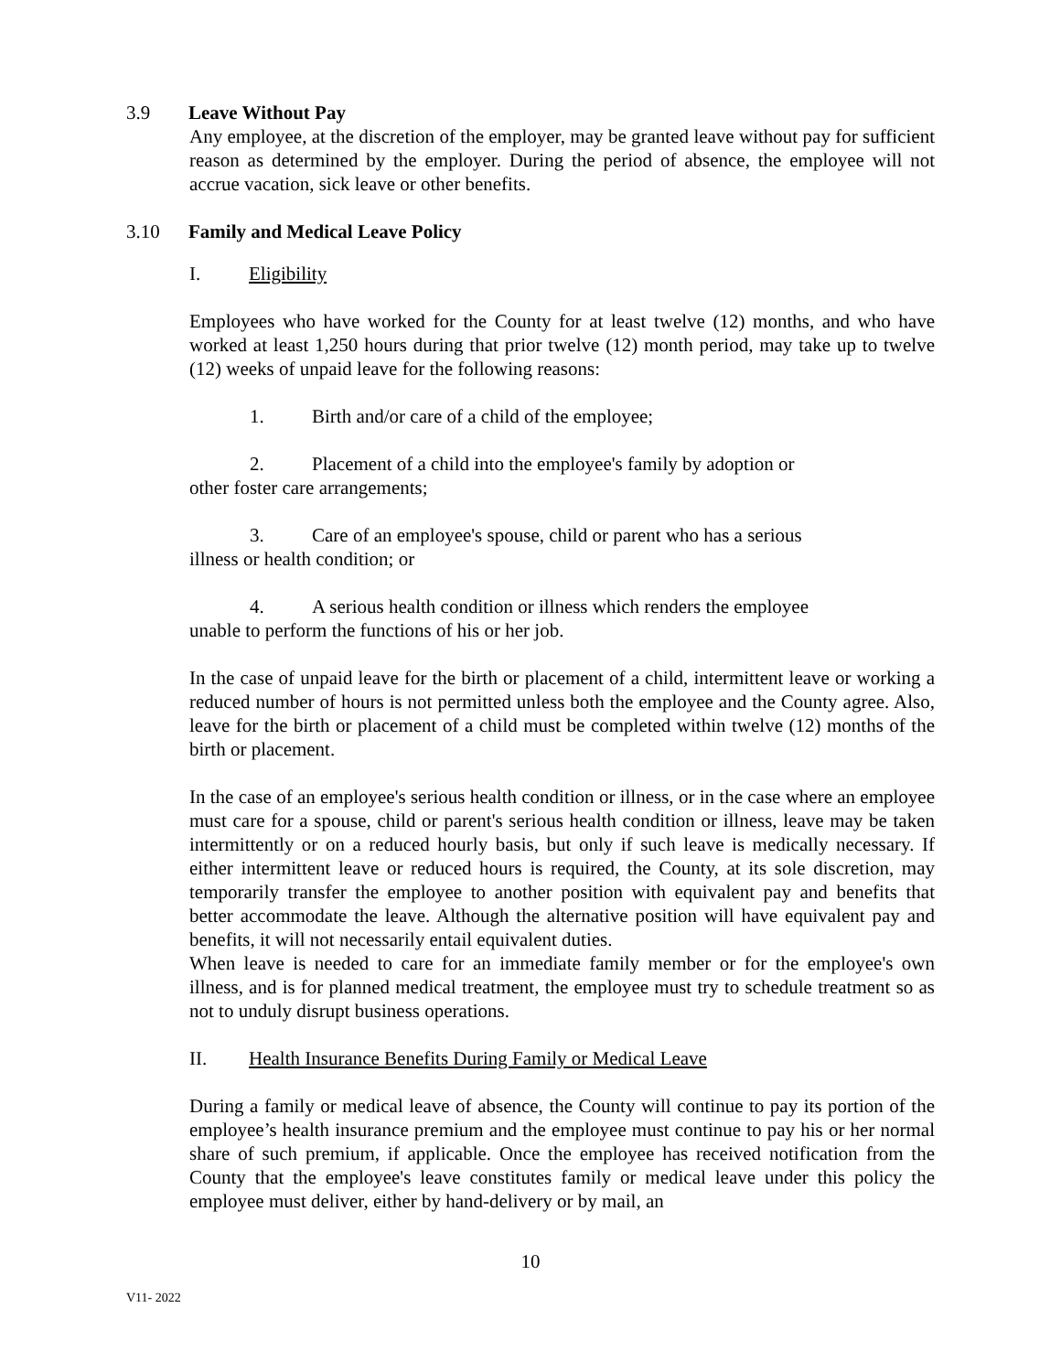3.9 Leave Without Pay
Any employee, at the discretion of the employer, may be granted leave without pay for sufficient reason as determined by the employer. During the period of absence, the employee will not accrue vacation, sick leave or other benefits.
3.10 Family and Medical Leave Policy
I. Eligibility
Employees who have worked for the County for at least twelve (12) months, and who have worked at least 1,250 hours during that prior twelve (12) month period, may take up to twelve (12) weeks of unpaid leave for the following reasons:
1. Birth and/or care of a child of the employee;
2. Placement of a child into the employee's family by adoption or
other foster care arrangements;
3. Care of an employee's spouse, child or parent who has a serious
illness or health condition; or
4. A serious health condition or illness which renders the employee
unable to perform the functions of his or her job.
In the case of unpaid leave for the birth or placement of a child, intermittent leave or working a reduced number of hours is not permitted unless both the employee and the County agree. Also, leave for the birth or placement of a child must be completed within twelve (12) months of the birth or placement.
In the case of an employee's serious health condition or illness, or in the case where an employee must care for a spouse, child or parent's serious health condition or illness, leave may be taken intermittently or on a reduced hourly basis, but only if such leave is medically necessary. If either intermittent leave or reduced hours is required, the County, at its sole discretion, may temporarily transfer the employee to another position with equivalent pay and benefits that better accommodate the leave. Although the alternative position will have equivalent pay and benefits, it will not necessarily entail equivalent duties.
When leave is needed to care for an immediate family member or for the employee's own illness, and is for planned medical treatment, the employee must try to schedule treatment so as not to unduly disrupt business operations.
II. Health Insurance Benefits During Family or Medical Leave
During a family or medical leave of absence, the County will continue to pay its portion of the employee’s health insurance premium and the employee must continue to pay his or her normal share of such premium, if applicable. Once the employee has received notification from the County that the employee's leave constitutes family or medical leave under this policy the employee must deliver, either by hand-delivery or by mail, an
10
V11- 2022